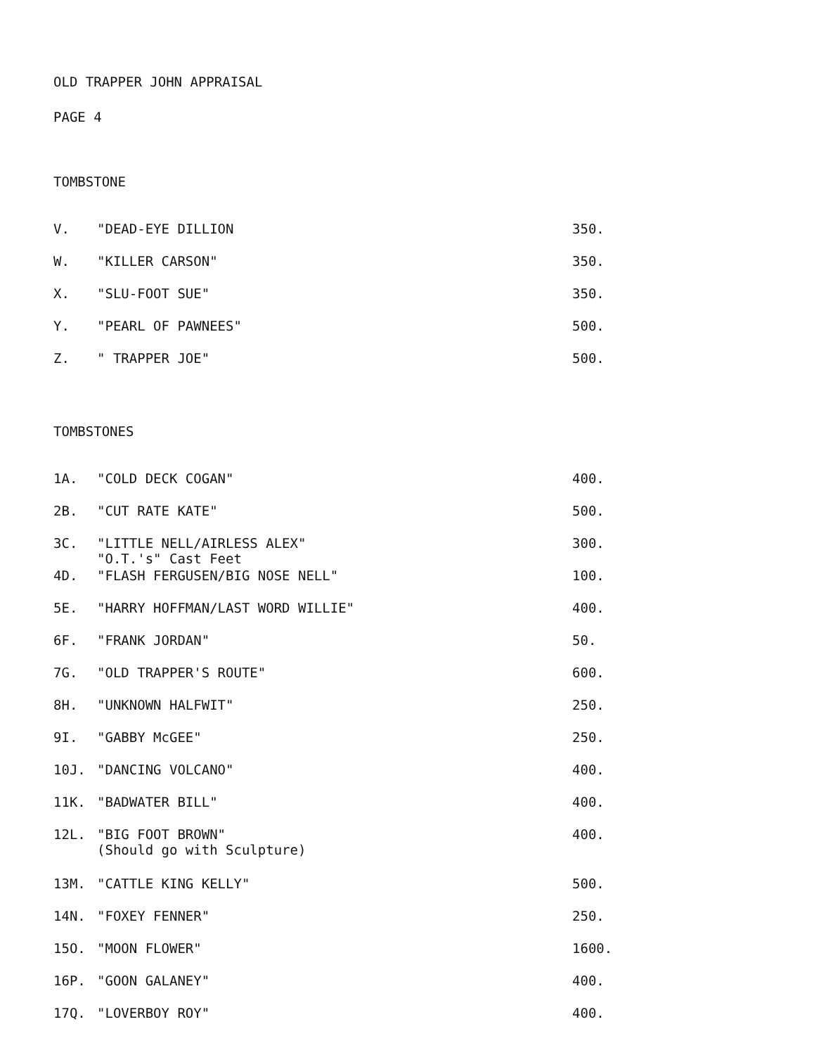OLD TRAPPER JOHN APPRAISAL
PAGE 4
TOMBSTONE
| V. | "DEAD-EYE DILLION | 350. |
| W. | "KILLER CARSON" | 350. |
| X. | "SLU-FOOT SUE" | 350. |
| Y. | "PEARL OF PAWNEES" | 500. |
| Z. | " TRAPPER JOE" | 500. |
TOMBSTONES
| 1A. | "COLD DECK COGAN" | 400. |
| 2B. | "CUT RATE KATE" | 500. |
| 3C. | "LITTLE NELL/AIRLESS ALEX" "O.T.'s" Cast Feet | 300. |
| 4D. | "FLASH FERGUSEN/BIG NOSE NELL" | 100. |
| 5E. | "HARRY HOFFMAN/LAST WORD WILLIE" | 400. |
| 6F. | "FRANK JORDAN" | 50. |
| 7G. | "OLD TRAPPER'S ROUTE" | 600. |
| 8H. | "UNKNOWN HALFWIT" | 250. |
| 9I. | "GABBY McGEE" | 250. |
| 10J. | "DANCING VOLCANO" | 400. |
| 11K. | "BADWATER BILL" | 400. |
| 12L. | "BIG FOOT BROWN" (Should go with Sculpture) | 400. |
| 13M. | "CATTLE KING KELLY" | 500. |
| 14N. | "FOXEY FENNER" | 250. |
| 15O. | "MOON FLOWER" | 1600. |
| 16P. | "GOON GALANEY" | 400. |
| 17Q. | "LOVERBOY ROY" | 400. |